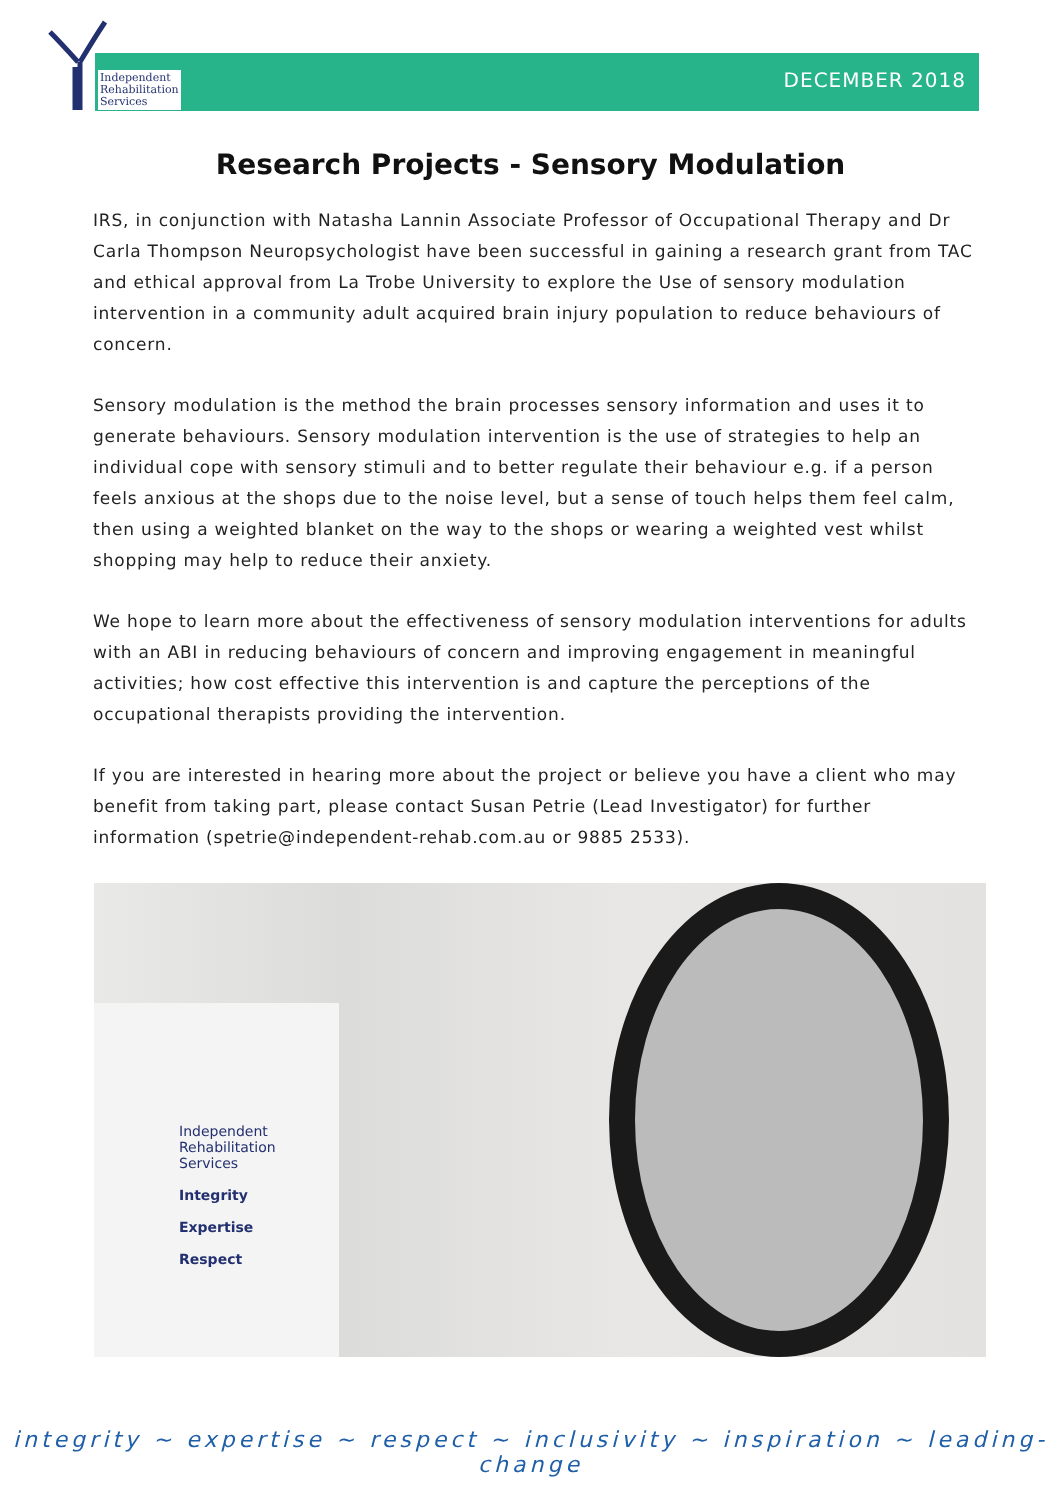Independent
Rehabilitation
Services
DECEMBER 2018
Research Projects - Sensory Modulation
IRS, in conjunction with Natasha Lannin Associate Professor of Occupational Therapy and Dr Carla Thompson Neuropsychologist have been successful in gaining a research grant from TAC and ethical approval from La Trobe University to explore the Use of sensory modulation intervention in a community adult acquired brain injury population to reduce behaviours of concern.
Sensory modulation is the method the brain processes sensory information and uses it to generate behaviours. Sensory modulation intervention is the use of strategies to help an individual cope with sensory stimuli and to better regulate their behaviour e.g. if a person feels anxious at the shops due to the noise level, but a sense of touch helps them feel calm, then using a weighted blanket on the way to the shops or wearing a weighted vest whilst shopping may help to reduce their anxiety.
We hope to learn more about the effectiveness of sensory modulation interventions for adults with an ABI in reducing behaviours of concern and improving engagement in meaningful activities; how cost effective this intervention is and capture the perceptions of the occupational therapists providing the intervention.
If you are interested in hearing more about the project or believe you have a client who may benefit from taking part, please contact Susan Petrie (Lead Investigator) for further information (spetrie@independent-rehab.com.au or 9885 2533).
Independent
Rehabilitation
Services
Integrity
Expertise
Respect
integrity ~ expertise ~ respect ~ inclusivity ~ inspiration ~ leading-change